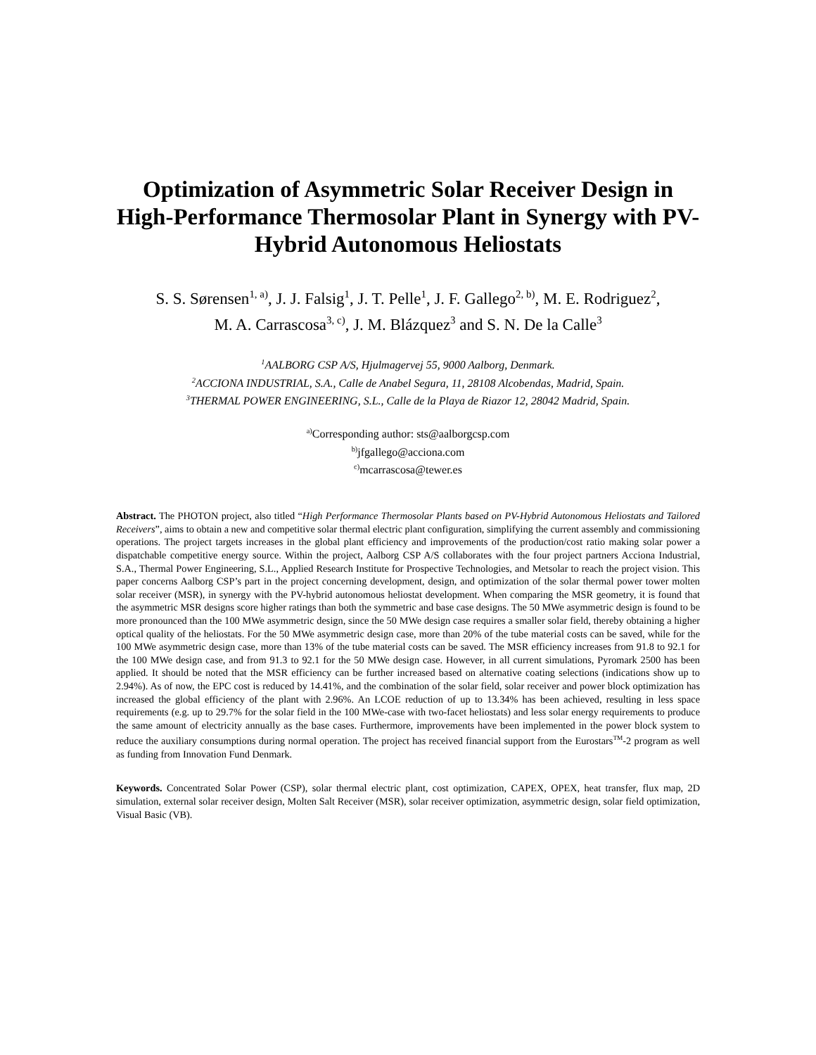Optimization of Asymmetric Solar Receiver Design in High-Performance Thermosolar Plant in Synergy with PV-Hybrid Autonomous Heliostats
S. S. Sørensen<sup>1, a)</sup>, J. J. Falsig<sup>1</sup>, J. T. Pelle<sup>1</sup>, J. F. Gallego<sup>2, b)</sup>, M. E. Rodriguez<sup>2</sup>,
M. A. Carrascosa<sup>3, c)</sup>, J. M. Blázquez<sup>3</sup> and S. N. De la Calle<sup>3</sup>
<sup>1</sup> AALBORG CSP A/S, Hjulmagervej 55, 9000 Aalborg, Denmark.
<sup>2</sup> ACCIONA INDUSTRIAL, S.A., Calle de Anabel Segura, 11, 28108 Alcobendas, Madrid, Spain.
<sup>3</sup> THERMAL POWER ENGINEERING, S.L., Calle de la Playa de Riazor 12, 28042 Madrid, Spain.
<sup>a)</sup> Corresponding author: sts@aalborgcsp.com
<sup>b)</sup> jfgallego@acciona.com
<sup>c)</sup> mcarrascosa@tewer.es
Abstract. The PHOTON project, also titled “High Performance Thermosolar Plants based on PV-Hybrid Autonomous Heliostats and Tailored Receivers”, aims to obtain a new and competitive solar thermal electric plant configuration, simplifying the current assembly and commissioning operations. The project targets increases in the global plant efficiency and improvements of the production/cost ratio making solar power a dispatchable competitive energy source. Within the project, Aalborg CSP A/S collaborates with the four project partners Acciona Industrial, S.A., Thermal Power Engineering, S.L., Applied Research Institute for Prospective Technologies, and Metsolar to reach the project vision. This paper concerns Aalborg CSP’s part in the project concerning development, design, and optimization of the solar thermal power tower molten solar receiver (MSR), in synergy with the PV-hybrid autonomous heliostat development. When comparing the MSR geometry, it is found that the asymmetric MSR designs score higher ratings than both the symmetric and base case designs. The 50 MWe asymmetric design is found to be more pronounced than the 100 MWe asymmetric design, since the 50 MWe design case requires a smaller solar field, thereby obtaining a higher optical quality of the heliostats. For the 50 MWe asymmetric design case, more than 20% of the tube material costs can be saved, while for the 100 MWe asymmetric design case, more than 13% of the tube material costs can be saved. The MSR efficiency increases from 91.8 to 92.1 for the 100 MWe design case, and from 91.3 to 92.1 for the 50 MWe design case. However, in all current simulations, Pyromark 2500 has been applied. It should be noted that the MSR efficiency can be further increased based on alternative coating selections (indications show up to 2.94%). As of now, the EPC cost is reduced by 14.41%, and the combination of the solar field, solar receiver and power block optimization has increased the global efficiency of the plant with 2.96%. An LCOE reduction of up to 13.34% has been achieved, resulting in less space requirements (e.g. up to 29.7% for the solar field in the 100 MWe-case with two-facet heliostats) and less solar energy requirements to produce the same amount of electricity annually as the base cases. Furthermore, improvements have been implemented in the power block system to reduce the auxiliary consumptions during normal operation. The project has received financial support from the Eurostars<sup>TM</sup>-2 program as well as funding from Innovation Fund Denmark.
Keywords. Concentrated Solar Power (CSP), solar thermal electric plant, cost optimization, CAPEX, OPEX, heat transfer, flux map, 2D simulation, external solar receiver design, Molten Salt Receiver (MSR), solar receiver optimization, asymmetric design, solar field optimization, Visual Basic (VB).